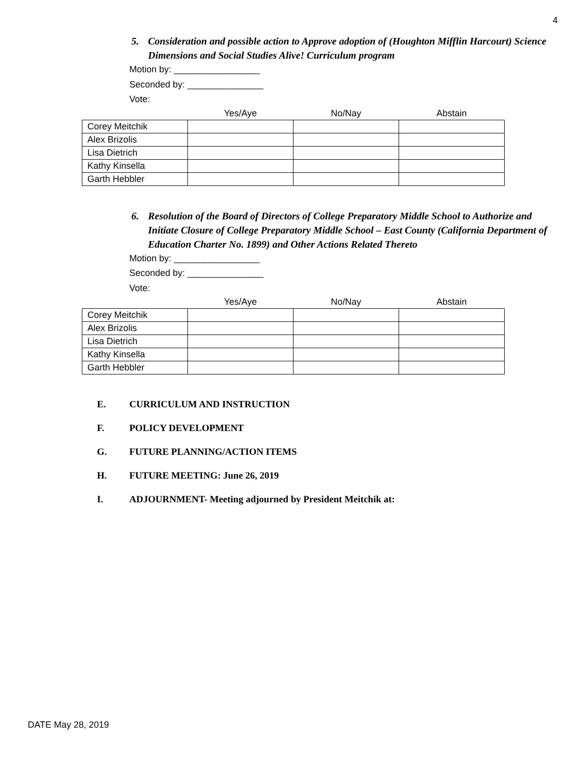4
5. Consideration and possible action to Approve adoption of (Houghton Mifflin Harcourt) Science Dimensions and Social Studies Alive! Curriculum program
Motion by: _________________
Seconded by: _______________
Vote:
| | Yes/Aye | No/Nay | Abstain |
| --- | --- | --- | --- |
| Corey Meitchik | | | |
| Alex Brizolis | | | |
| Lisa Dietrich | | | |
| Kathy Kinsella | | | |
| Garth Hebbler | | | |
6. Resolution of the Board of Directors of College Preparatory Middle School to Authorize and Initiate Closure of College Preparatory Middle School – East County (California Department of Education Charter No. 1899) and Other Actions Related Thereto
Motion by: _________________
Seconded by: _______________
Vote:
| | Yes/Aye | No/Nay | Abstain |
| --- | --- | --- | --- |
| Corey Meitchik | | | |
| Alex Brizolis | | | |
| Lisa Dietrich | | | |
| Kathy Kinsella | | | |
| Garth Hebbler | | | |
E. CURRICULUM AND INSTRUCTION
F. POLICY DEVELOPMENT
G. FUTURE PLANNING/ACTION ITEMS
H. FUTURE MEETING: June 26, 2019
I. ADJOURNMENT- Meeting adjourned by President Meitchik at:
DATE May 28, 2019